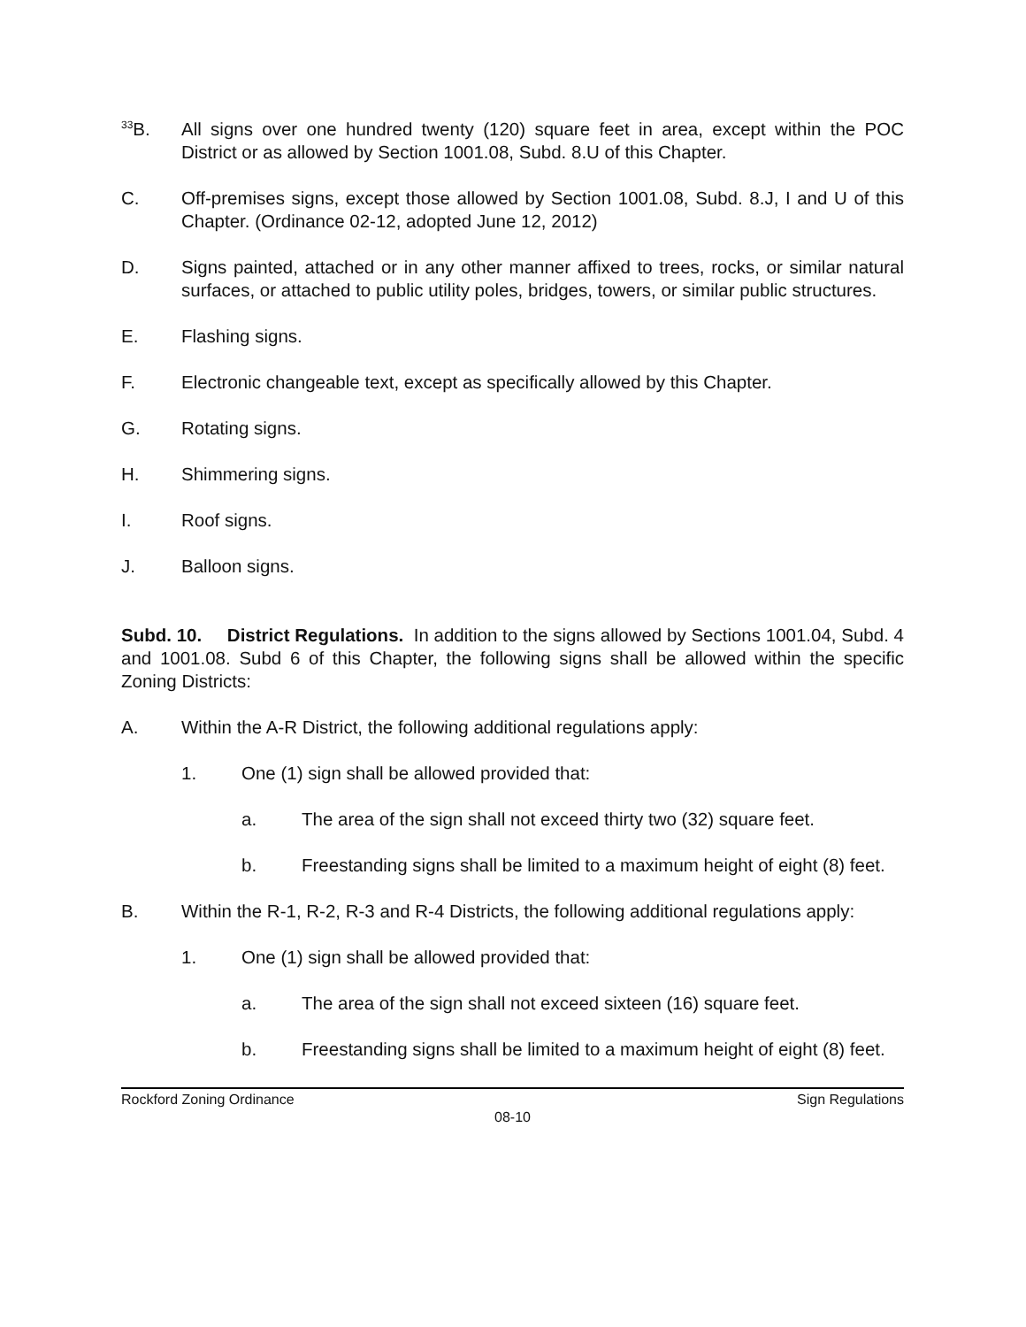<sup>33</sup>B. All signs over one hundred twenty (120) square feet in area, except within the POC District or as allowed by Section 1001.08, Subd. 8.U of this Chapter.
C. Off-premises signs, except those allowed by Section 1001.08, Subd. 8.J, I and U of this Chapter. (Ordinance 02-12, adopted June 12, 2012)
D. Signs painted, attached or in any other manner affixed to trees, rocks, or similar natural surfaces, or attached to public utility poles, bridges, towers, or similar public structures.
E. Flashing signs.
F. Electronic changeable text, except as specifically allowed by this Chapter.
G. Rotating signs.
H. Shimmering signs.
I. Roof signs.
J. Balloon signs.
Subd. 10. District Regulations. In addition to the signs allowed by Sections 1001.04, Subd. 4 and 1001.08. Subd 6 of this Chapter, the following signs shall be allowed within the specific Zoning Districts:
A. Within the A-R District, the following additional regulations apply:
1. One (1) sign shall be allowed provided that:
a. The area of the sign shall not exceed thirty two (32) square feet.
b. Freestanding signs shall be limited to a maximum height of eight (8) feet.
B. Within the R-1, R-2, R-3 and R-4 Districts, the following additional regulations apply:
1. One (1) sign shall be allowed provided that:
a. The area of the sign shall not exceed sixteen (16) square feet.
b. Freestanding signs shall be limited to a maximum height of eight (8) feet.
Rockford Zoning Ordinance Sign Regulations
08-10